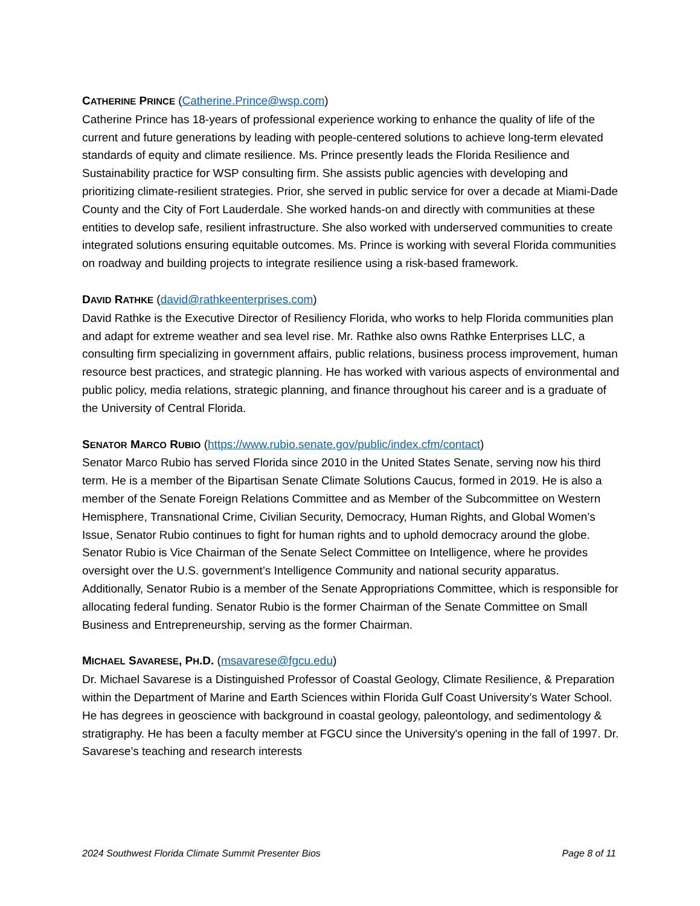CATHERINE PRINCE (Catherine.Prince@wsp.com)
Catherine Prince has 18-years of professional experience working to enhance the quality of life of the current and future generations by leading with people-centered solutions to achieve long-term elevated standards of equity and climate resilience. Ms. Prince presently leads the Florida Resilience and Sustainability practice for WSP consulting firm. She assists public agencies with developing and prioritizing climate-resilient strategies. Prior, she served in public service for over a decade at Miami-Dade County and the City of Fort Lauderdale. She worked hands-on and directly with communities at these entities to develop safe, resilient infrastructure. She also worked with underserved communities to create integrated solutions ensuring equitable outcomes. Ms. Prince is working with several Florida communities on roadway and building projects to integrate resilience using a risk-based framework.
DAVID RATHKE (david@rathkeenterprises.com)
David Rathke is the Executive Director of Resiliency Florida, who works to help Florida communities plan and adapt for extreme weather and sea level rise. Mr. Rathke also owns Rathke Enterprises LLC, a consulting firm specializing in government affairs, public relations, business process improvement, human resource best practices, and strategic planning. He has worked with various aspects of environmental and public policy, media relations, strategic planning, and finance throughout his career and is a graduate of the University of Central Florida.
SENATOR MARCO RUBIO (https://www.rubio.senate.gov/public/index.cfm/contact)
Senator Marco Rubio has served Florida since 2010 in the United States Senate, serving now his third term. He is a member of the Bipartisan Senate Climate Solutions Caucus, formed in 2019. He is also a member of the Senate Foreign Relations Committee and as Member of the Subcommittee on Western Hemisphere, Transnational Crime, Civilian Security, Democracy, Human Rights, and Global Women’s Issue, Senator Rubio continues to fight for human rights and to uphold democracy around the globe. Senator Rubio is Vice Chairman of the Senate Select Committee on Intelligence, where he provides oversight over the U.S. government’s Intelligence Community and national security apparatus. Additionally, Senator Rubio is a member of the Senate Appropriations Committee, which is responsible for allocating federal funding. Senator Rubio is the former Chairman of the Senate Committee on Small Business and Entrepreneurship, serving as the former Chairman.
MICHAEL SAVARESE, PH.D. (msavarese@fgcu.edu)
Dr. Michael Savarese is a Distinguished Professor of Coastal Geology, Climate Resilience, & Preparation within the Department of Marine and Earth Sciences within Florida Gulf Coast University’s Water School. He has degrees in geoscience with background in coastal geology, paleontology, and sedimentology & stratigraphy. He has been a faculty member at FGCU since the University's opening in the fall of 1997. Dr. Savarese’s teaching and research interests
2024 Southwest Florida Climate Summit Presenter Bios Page 8 of 11